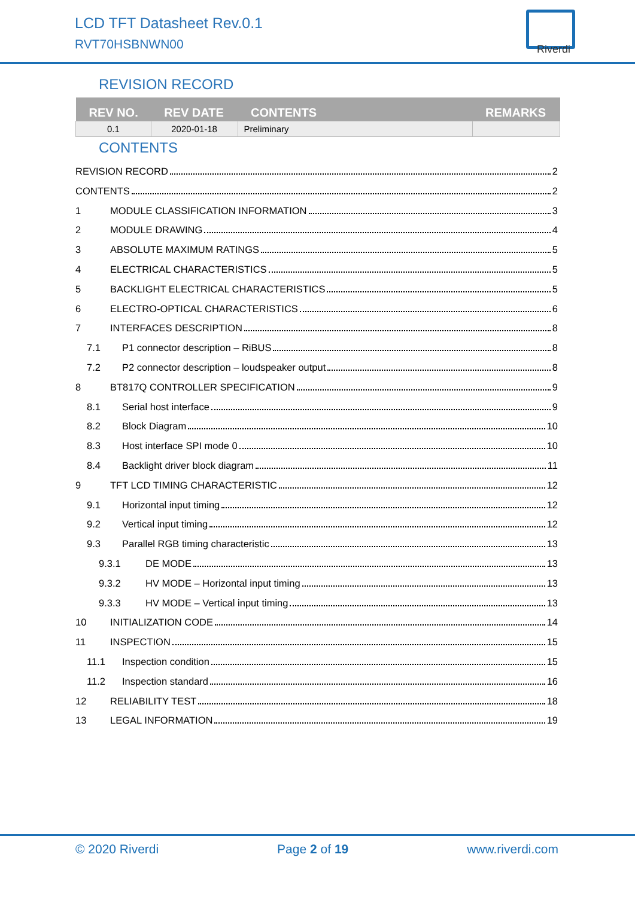LCD TFT Datasheet Rev.0.1
RVT70HSBNWN00 Riverdi
REVISION RECORD
| REV NO. | REV DATE | CONTENTS | REMARKS |
| --- | --- | --- | --- |
| 0.1 | 2020-01-18 | Preliminary | |
CONTENTS
REVISION RECORD 2
CONTENTS 2
1 MODULE CLASSIFICATION INFORMATION 3
2 MODULE DRAWING 4
3 ABSOLUTE MAXIMUM RATINGS 5
4 ELECTRICAL CHARACTERISTICS 5
5 BACKLIGHT ELECTRICAL CHARACTERISTICS 5
6 ELECTRO-OPTICAL CHARACTERISTICS 6
7 INTERFACES DESCRIPTION 8
7.1 P1 connector description – RiBUS 8
7.2 P2 connector description – loudspeaker output 8
8 BT817Q CONTROLLER SPECIFICATION 9
8.1 Serial host interface 9
8.2 Block Diagram 10
8.3 Host interface SPI mode 0 10
8.4 Backlight driver block diagram 11
9 TFT LCD TIMING CHARACTERISTIC 12
9.1 Horizontal input timing 12
9.2 Vertical input timing 12
9.3 Parallel RGB timing characteristic 13
9.3.1 DE MODE 13
9.3.2 HV MODE – Horizontal input timing 13
9.3.3 HV MODE – Vertical input timing 13
10 INITIALIZATION CODE 14
11 INSPECTION 15
11.1 Inspection condition 15
11.2 Inspection standard 16
12 RELIABILITY TEST 18
13 LEGAL INFORMATION 19
© 2020 Riverdi Page 2 of 19 www.riverdi.com